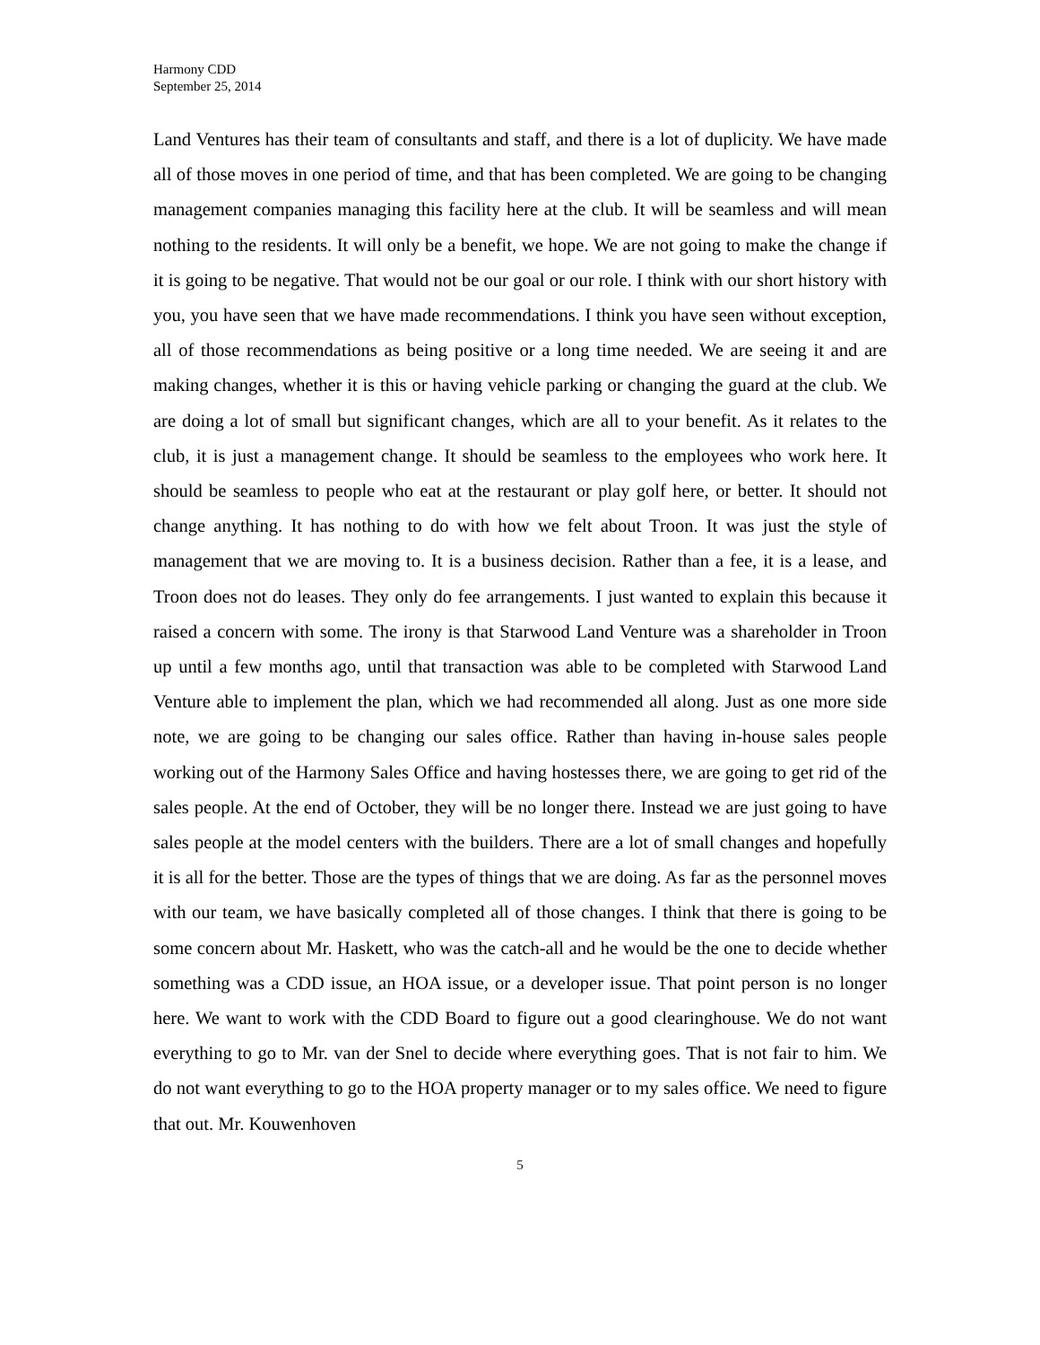Harmony CDD
September 25, 2014
Land Ventures has their team of consultants and staff, and there is a lot of duplicity. We have made all of those moves in one period of time, and that has been completed. We are going to be changing management companies managing this facility here at the club. It will be seamless and will mean nothing to the residents. It will only be a benefit, we hope. We are not going to make the change if it is going to be negative. That would not be our goal or our role. I think with our short history with you, you have seen that we have made recommendations. I think you have seen without exception, all of those recommendations as being positive or a long time needed. We are seeing it and are making changes, whether it is this or having vehicle parking or changing the guard at the club. We are doing a lot of small but significant changes, which are all to your benefit. As it relates to the club, it is just a management change. It should be seamless to the employees who work here. It should be seamless to people who eat at the restaurant or play golf here, or better. It should not change anything. It has nothing to do with how we felt about Troon. It was just the style of management that we are moving to. It is a business decision. Rather than a fee, it is a lease, and Troon does not do leases. They only do fee arrangements. I just wanted to explain this because it raised a concern with some. The irony is that Starwood Land Venture was a shareholder in Troon up until a few months ago, until that transaction was able to be completed with Starwood Land Venture able to implement the plan, which we had recommended all along. Just as one more side note, we are going to be changing our sales office. Rather than having in-house sales people working out of the Harmony Sales Office and having hostesses there, we are going to get rid of the sales people. At the end of October, they will be no longer there. Instead we are just going to have sales people at the model centers with the builders. There are a lot of small changes and hopefully it is all for the better. Those are the types of things that we are doing. As far as the personnel moves with our team, we have basically completed all of those changes. I think that there is going to be some concern about Mr. Haskett, who was the catch-all and he would be the one to decide whether something was a CDD issue, an HOA issue, or a developer issue. That point person is no longer here. We want to work with the CDD Board to figure out a good clearinghouse. We do not want everything to go to Mr. van der Snel to decide where everything goes. That is not fair to him. We do not want everything to go to the HOA property manager or to my sales office. We need to figure that out. Mr. Kouwenhoven
5